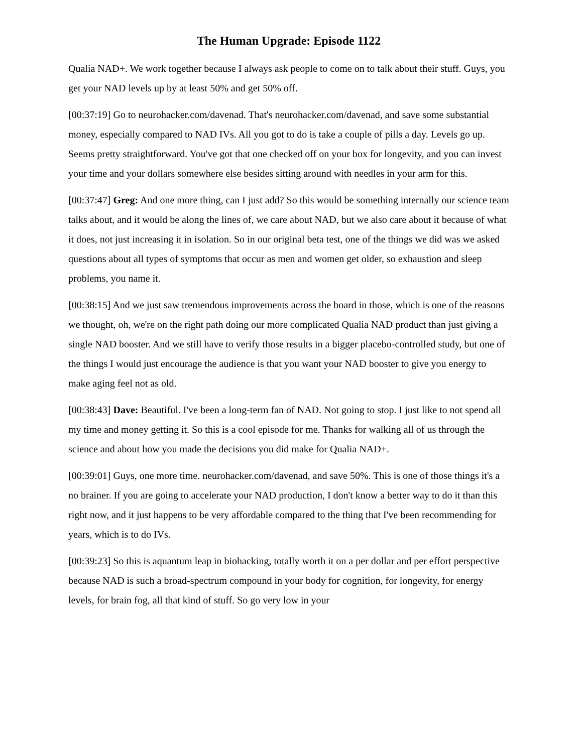The Human Upgrade: Episode 1122
Qualia NAD+. We work together because I always ask people to come on to talk about their stuff. Guys, you get your NAD levels up by at least 50% and get 50% off.
[00:37:19] Go to neurohacker.com/davenad. That's neurohacker.com/davenad, and save some substantial money, especially compared to NAD IVs. All you got to do is take a couple of pills a day. Levels go up. Seems pretty straightforward. You've got that one checked off on your box for longevity, and you can invest your time and your dollars somewhere else besides sitting around with needles in your arm for this.
[00:37:47] Greg: And one more thing, can I just add? So this would be something internally our science team talks about, and it would be along the lines of, we care about NAD, but we also care about it because of what it does, not just increasing it in isolation. So in our original beta test, one of the things we did was we asked questions about all types of symptoms that occur as men and women get older, so exhaustion and sleep problems, you name it.
[00:38:15] And we just saw tremendous improvements across the board in those, which is one of the reasons we thought, oh, we're on the right path doing our more complicated Qualia NAD product than just giving a single NAD booster. And we still have to verify those results in a bigger placebo-controlled study, but one of the things I would just encourage the audience is that you want your NAD booster to give you energy to make aging feel not as old.
[00:38:43] Dave: Beautiful. I've been a long-term fan of NAD. Not going to stop. I just like to not spend all my time and money getting it. So this is a cool episode for me. Thanks for walking all of us through the science and about how you made the decisions you did make for Qualia NAD+.
[00:39:01] Guys, one more time. neurohacker.com/davenad, and save 50%. This is one of those things it's a no brainer. If you are going to accelerate your NAD production, I don't know a better way to do it than this right now, and it just happens to be very affordable compared to the thing that I've been recommending for years, which is to do IVs.
[00:39:23] So this is aquantum leap in biohacking, totally worth it on a per dollar and per effort perspective because NAD is such a broad-spectrum compound in your body for cognition, for longevity, for energy levels, for brain fog, all that kind of stuff. So go very low in your